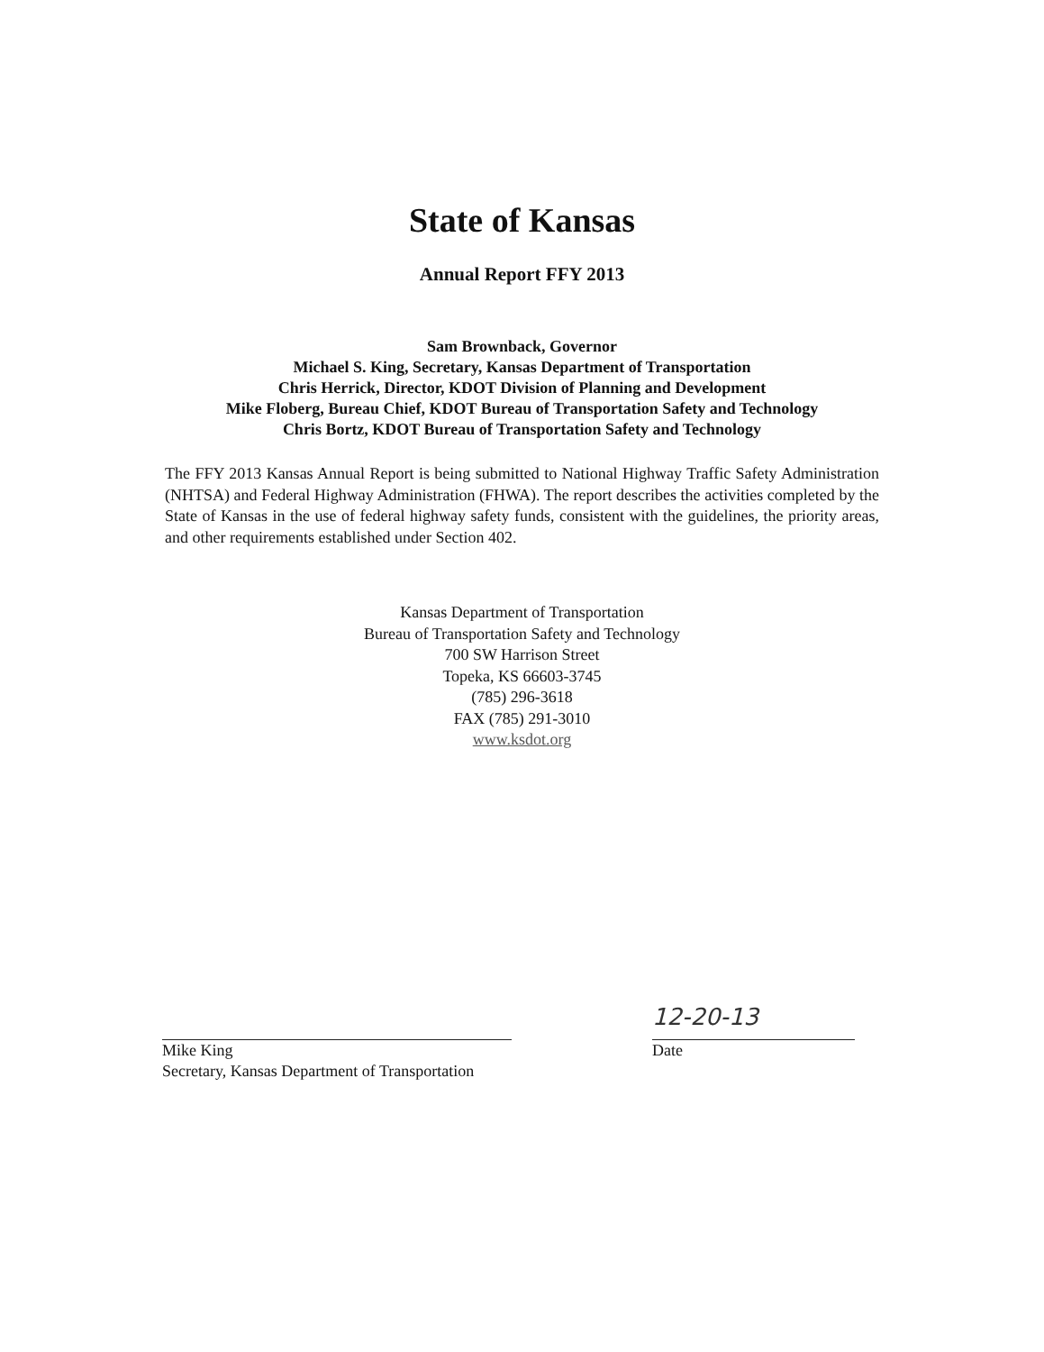State of Kansas
Annual Report FFY 2013
Sam Brownback, Governor
Michael S. King, Secretary, Kansas Department of Transportation
Chris Herrick, Director, KDOT Division of Planning and Development
Mike Floberg, Bureau Chief, KDOT Bureau of Transportation Safety and Technology
Chris Bortz, KDOT Bureau of Transportation Safety and Technology
The FFY 2013 Kansas Annual Report is being submitted to National Highway Traffic Safety Administration (NHTSA) and Federal Highway Administration (FHWA). The report describes the activities completed by the State of Kansas in the use of federal highway safety funds, consistent with the guidelines, the priority areas, and other requirements established under Section 402.
Kansas Department of Transportation
Bureau of Transportation Safety and Technology
700 SW Harrison Street
Topeka, KS 66603-3745
(785) 296-3618
FAX (785) 291-3010
www.ksdot.org
Mike King
Secretary, Kansas Department of Transportation
12-20-13
Date